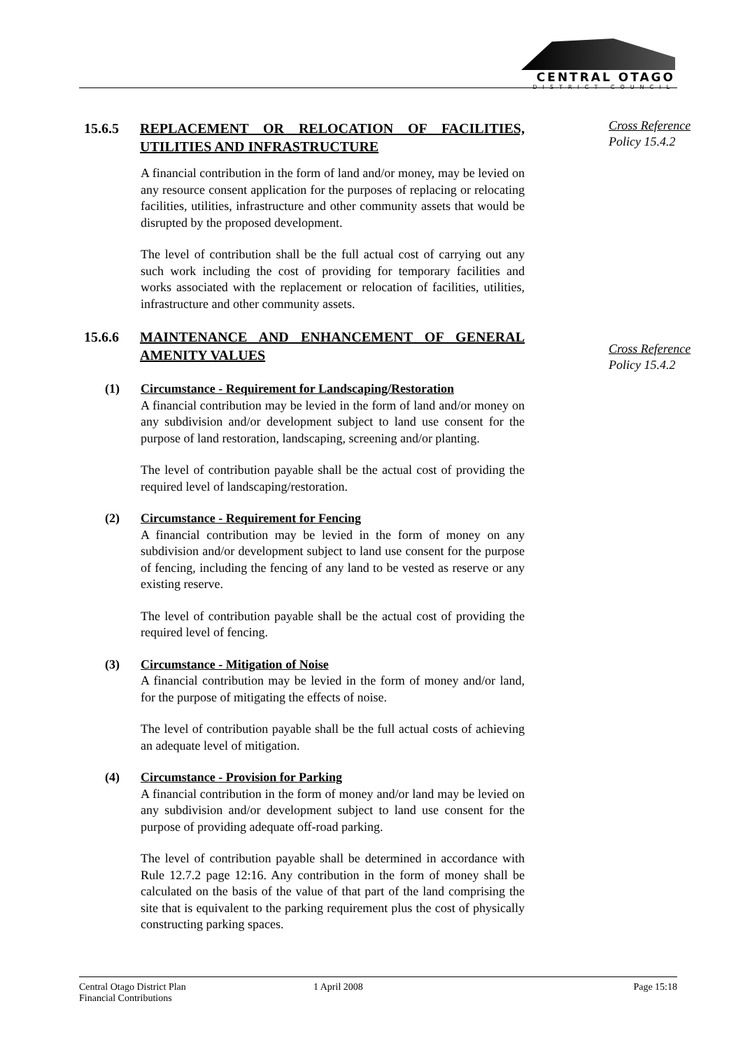CENTRAL OTAGO
DISTRICT COUNCIL
Cross Reference
Policy 15.4.2
Cross Reference
Policy 15.4.2
15.6.5 REPLACEMENT OR RELOCATION OF FACILITIES, UTILITIES AND INFRASTRUCTURE
A financial contribution in the form of land and/or money, may be levied on any resource consent application for the purposes of replacing or relocating facilities, utilities, infrastructure and other community assets that would be disrupted by the proposed development.
The level of contribution shall be the full actual cost of carrying out any such work including the cost of providing for temporary facilities and works associated with the replacement or relocation of facilities, utilities, infrastructure and other community assets.
15.6.6 MAINTENANCE AND ENHANCEMENT OF GENERAL AMENITY VALUES
(1) Circumstance - Requirement for Landscaping/Restoration
A financial contribution may be levied in the form of land and/or money on any subdivision and/or development subject to land use consent for the purpose of land restoration, landscaping, screening and/or planting.
The level of contribution payable shall be the actual cost of providing the required level of landscaping/restoration.
(2) Circumstance - Requirement for Fencing
A financial contribution may be levied in the form of money on any subdivision and/or development subject to land use consent for the purpose of fencing, including the fencing of any land to be vested as reserve or any existing reserve.
The level of contribution payable shall be the actual cost of providing the required level of fencing.
(3) Circumstance - Mitigation of Noise
A financial contribution may be levied in the form of money and/or land, for the purpose of mitigating the effects of noise.
The level of contribution payable shall be the full actual costs of achieving an adequate level of mitigation.
(4) Circumstance - Provision for Parking
A financial contribution in the form of money and/or land may be levied on any subdivision and/or development subject to land use consent for the purpose of providing adequate off-road parking.
The level of contribution payable shall be determined in accordance with Rule 12.7.2 page 12:16. Any contribution in the form of money shall be calculated on the basis of the value of that part of the land comprising the site that is equivalent to the parking requirement plus the cost of physically constructing parking spaces.
Central Otago District Plan
Financial Contributions
1 April 2008 Page 15:18